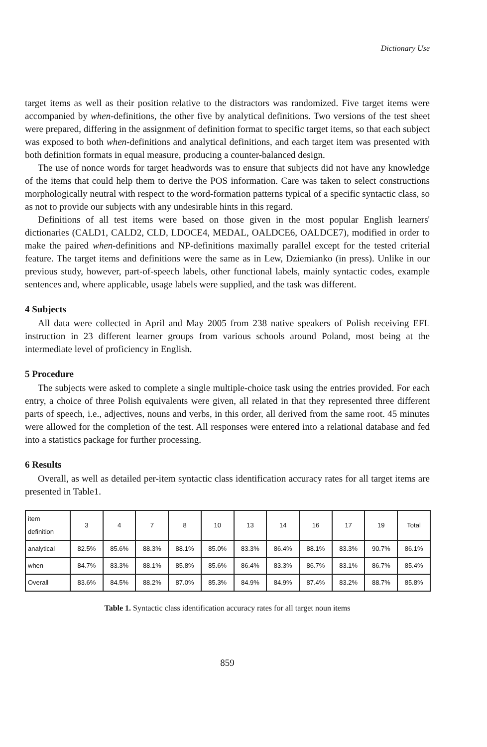Dictionary Use
target items as well as their position relative to the distractors was randomized. Five target items were accompanied by when-definitions, the other five by analytical definitions. Two versions of the test sheet were prepared, differing in the assignment of definition format to specific target items, so that each subject was exposed to both when-definitions and analytical definitions, and each target item was presented with both definition formats in equal measure, producing a counter-balanced design.
The use of nonce words for target headwords was to ensure that subjects did not have any knowledge of the items that could help them to derive the POS information. Care was taken to select constructions morphologically neutral with respect to the word-formation patterns typical of a specific syntactic class, so as not to provide our subjects with any undesirable hints in this regard.
Definitions of all test items were based on those given in the most popular English learners' dictionaries (CALD1, CALD2, CLD, LDOCE4, MEDAL, OALDCE6, OALDCE7), modified in order to make the paired when-definitions and NP-definitions maximally parallel except for the tested criterial feature. The target items and definitions were the same as in Lew, Dziemianko (in press). Unlike in our previous study, however, part-of-speech labels, other functional labels, mainly syntactic codes, example sentences and, where applicable, usage labels were supplied, and the task was different.
4 Subjects
All data were collected in April and May 2005 from 238 native speakers of Polish receiving EFL instruction in 23 different learner groups from various schools around Poland, most being at the intermediate level of proficiency in English.
5 Procedure
The subjects were asked to complete a single multiple-choice task using the entries provided. For each entry, a choice of three Polish equivalents were given, all related in that they represented three different parts of speech, i.e., adjectives, nouns and verbs, in this order, all derived from the same root. 45 minutes were allowed for the completion of the test. All responses were entered into a relational database and fed into a statistics package for further processing.
6 Results
Overall, as well as detailed per-item syntactic class identification accuracy rates for all target items are presented in Table1.
| item definition | 3 | 4 | 7 | 8 | 10 | 13 | 14 | 16 | 17 | 19 | Total |
| --- | --- | --- | --- | --- | --- | --- | --- | --- | --- | --- | --- |
| analytical | 82.5% | 85.6% | 88.3% | 88.1% | 85.0% | 83.3% | 86.4% | 88.1% | 83.3% | 90.7% | 86.1% |
| when | 84.7% | 83.3% | 88.1% | 85.8% | 85.6% | 86.4% | 83.3% | 86.7% | 83.1% | 86.7% | 85.4% |
| Overall | 83.6% | 84.5% | 88.2% | 87.0% | 85.3% | 84.9% | 84.9% | 87.4% | 83.2% | 88.7% | 85.8% |
Table 1. Syntactic class identification accuracy rates for all target noun items
859